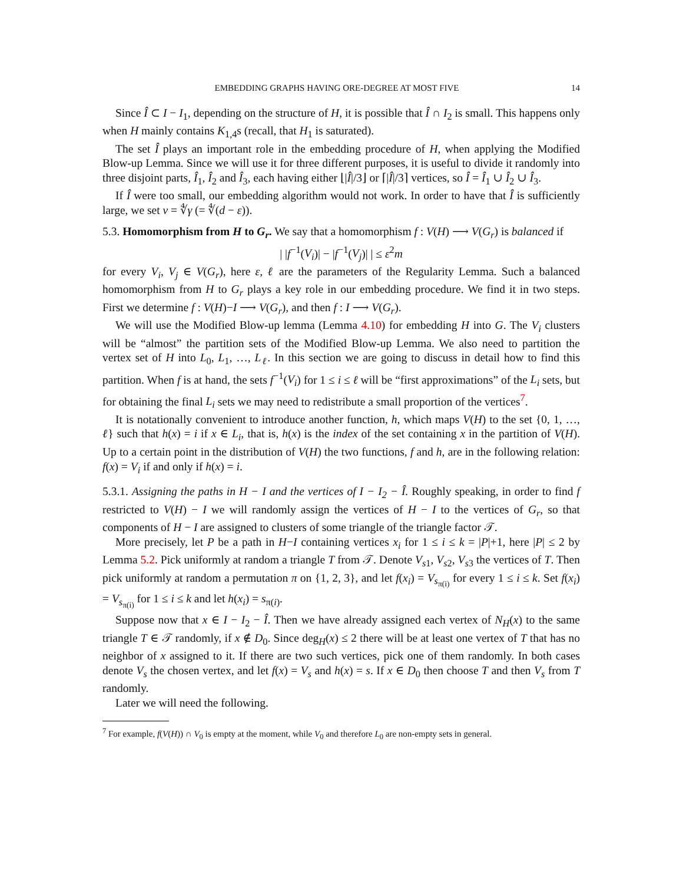EMBEDDING GRAPHS HAVING ORE-DEGREE AT MOST FIVE 14
Since Î ⊂ I − I<sub>1</sub>, depending on the structure of H, it is possible that Î ∩ I<sub>2</sub> is small. This happens only when H mainly contains K<sub>1,4</sub>s (recall, that H<sub>1</sub> is saturated).
The set Î plays an important role in the embedding procedure of H, when applying the Modified Blow-up Lemma. Since we will use it for three different purposes, it is useful to divide it randomly into three disjoint parts, Î<sub>1</sub>, Î<sub>2</sub> and Î<sub>3</sub>, each having either ⌊|Î|/3⌋ or ⌈|Î|/3⌉ vertices, so Î = Î<sub>1</sub> ∪ Î<sub>2</sub> ∪ Î<sub>3</sub>.
If Î were too small, our embedding algorithm would not work. In order to have that Î is sufficiently large, we set ν = ∜γ (= ∜(d − ε)).
5.3. Homomorphism from H to G<sub>r</sub>. We say that a homomorphism f : V(H) ⟶ V(G<sub>r</sub>) is balanced if
| |f<sup>−1</sup>(V<sub>i</sub>)| − |f<sup>−1</sup>(V<sub>j</sub>)| | ≤ ε<sup>2</sup>m
for every V<sub>i</sub>, V<sub>j</sub> ∈ V(G<sub>r</sub>), here ε, ℓ are the parameters of the Regularity Lemma. Such a balanced homomorphism from H to G<sub>r</sub> plays a key role in our embedding procedure. We find it in two steps. First we determine f : V(H)−I ⟶ V(G<sub>r</sub>), and then f : I ⟶ V(G<sub>r</sub>).
We will use the Modified Blow-up lemma (Lemma 4.10) for embedding H into G. The V<sub>i</sub> clusters will be “almost” the partition sets of the Modified Blow-up Lemma. We also need to partition the vertex set of H into L<sub>0</sub>, L<sub>1</sub>, …, L<sub>ℓ</sub>. In this section we are going to discuss in detail how to find this partition. When f is at hand, the sets f<sup>−1</sup>(V<sub>i</sub>) for 1 ≤ i ≤ ℓ will be “first approximations” of the L<sub>i</sub> sets, but for obtaining the final L<sub>i</sub> sets we may need to redistribute a small proportion of the vertices<sup>7</sup>.
It is notationally convenient to introduce another function, h, which maps V(H) to the set {0, 1, …, ℓ} such that h(x) = i if x ∈ L<sub>i</sub>, that is, h(x) is the index of the set containing x in the partition of V(H). Up to a certain point in the distribution of V(H) the two functions, f and h, are in the following relation: f(x) = V<sub>i</sub> if and only if h(x) = i.
5.3.1. Assigning the paths in H − I and the vertices of I − I<sub>2</sub> − Î. Roughly speaking, in order to find f restricted to V(H) − I we will randomly assign the vertices of H − I to the vertices of G<sub>r</sub>, so that components of H − I are assigned to clusters of some triangle of the triangle factor 𝒯.
More precisely, let P be a path in H−I containing vertices x<sub>i</sub> for 1 ≤ i ≤ k = |P|+1, here |P| ≤ 2 by Lemma 5.2. Pick uniformly at random a triangle T from 𝒯. Denote V<sub>s1</sub>, V<sub>s2</sub>, V<sub>s3</sub> the vertices of T. Then pick uniformly at random a permutation π on {1, 2, 3}, and let f(x<sub>i</sub>) = V<sub>s<sub>π(i)</sub></sub> for every 1 ≤ i ≤ k. Set f(x<sub>i</sub>) = V<sub>s<sub>π(i)</sub></sub> for 1 ≤ i ≤ k and let h(x<sub>i</sub>) = s<sub>π(i)</sub>.
Suppose now that x ∈ I − I<sub>2</sub> − Î. Then we have already assigned each vertex of N<sub>H</sub>(x) to the same triangle T ∈ 𝒯 randomly, if x ∉ D<sub>0</sub>. Since deg<sub>H</sub>(x) ≤ 2 there will be at least one vertex of T that has no neighbor of x assigned to it. If there are two such vertices, pick one of them randomly. In both cases denote V<sub>s</sub> the chosen vertex, and let f(x) = V<sub>s</sub> and h(x) = s. If x ∈ D<sub>0</sub> then choose T and then V<sub>s</sub> from T randomly.
Later we will need the following.
<sup>7</sup> For example, f(V(H)) ∩ V<sub>0</sub> is empty at the moment, while V<sub>0</sub> and therefore L<sub>0</sub> are non-empty sets in general.